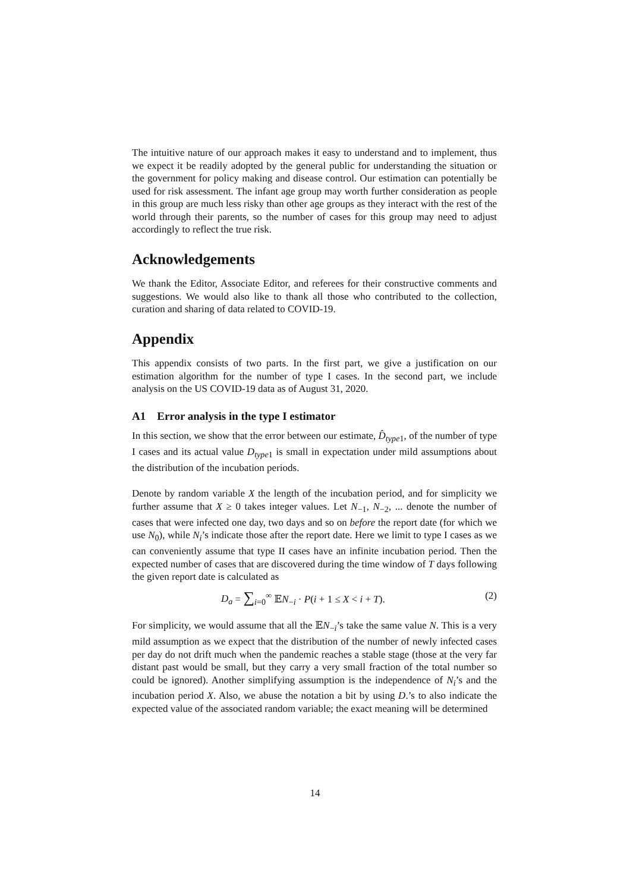The intuitive nature of our approach makes it easy to understand and to implement, thus we expect it be readily adopted by the general public for understanding the situation or the government for policy making and disease control. Our estimation can potentially be used for risk assessment. The infant age group may worth further consideration as people in this group are much less risky than other age groups as they interact with the rest of the world through their parents, so the number of cases for this group may need to adjust accordingly to reflect the true risk.
Acknowledgements
We thank the Editor, Associate Editor, and referees for their constructive comments and suggestions. We would also like to thank all those who contributed to the collection, curation and sharing of data related to COVID-19.
Appendix
This appendix consists of two parts. In the first part, we give a justification on our estimation algorithm for the number of type I cases. In the second part, we include analysis on the US COVID-19 data as of August 31, 2020.
A1 Error analysis in the type I estimator
In this section, we show that the error between our estimate, D̂<sub>type1</sub>, of the number of type I cases and its actual value D<sub>type1</sub> is small in expectation under mild assumptions about the distribution of the incubation periods.
Denote by random variable X the length of the incubation period, and for simplicity we further assume that X ≥ 0 takes integer values. Let N<sub>−1</sub>, N<sub>−2</sub>, ... denote the number of cases that were infected one day, two days and so on before the report date (for which we use N<sub>0</sub>), while N<sub>i</sub>’s indicate those after the report date. Here we limit to type I cases as we can conveniently assume that type II cases have an infinite incubation period. Then the expected number of cases that are discovered during the time window of T days following the given report date is calculated as
D<sub>a</sub> = ∑<sub>i=0</sub><sup>∞</sup> 𝔼N<sub>−i</sub> · P(i + 1 ≤ X < i + T). (2)
For simplicity, we would assume that all the 𝔼N<sub>−i</sub>’s take the same value N. This is a very mild assumption as we expect that the distribution of the number of newly infected cases per day do not drift much when the pandemic reaches a stable stage (those at the very far distant past would be small, but they carry a very small fraction of the total number so could be ignored). Another simplifying assumption is the independence of N<sub>i</sub>’s and the incubation period X. Also, we abuse the notation a bit by using D.’s to also indicate the expected value of the associated random variable; the exact meaning will be determined
14